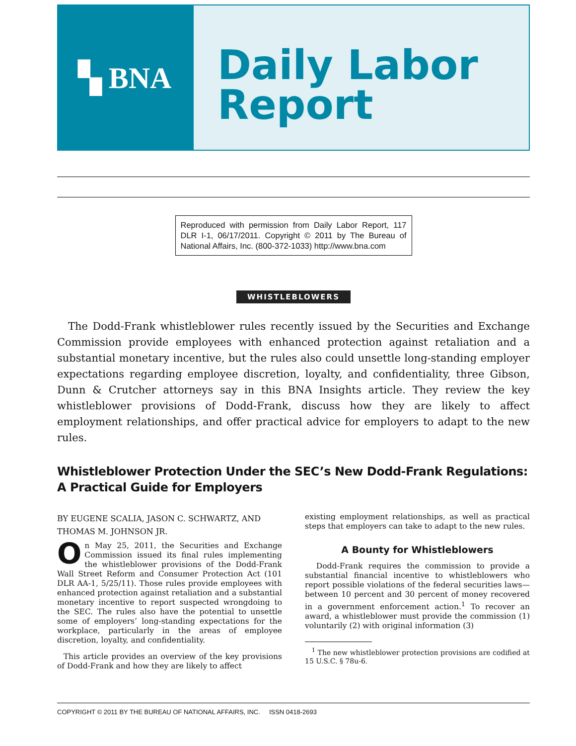▚ BNA
Daily Labor
Report
Reproduced with permission from Daily Labor Report, 117 DLR I-1, 06/17/2011. Copyright © 2011 by The Bureau of National Affairs, Inc. (800-372-1033) http://www.bna.com
WHISTLEBLOWERS
The Dodd-Frank whistleblower rules recently issued by the Securities and Exchange Commission provide employees with enhanced protection against retaliation and a substantial monetary incentive, but the rules also could unsettle long-standing employer expectations regarding employee discretion, loyalty, and confidentiality, three Gibson, Dunn & Crutcher attorneys say in this BNA Insights article. They review the key whistleblower provisions of Dodd-Frank, discuss how they are likely to affect employment relationships, and offer practical advice for employers to adapt to the new rules.
Whistleblower Protection Under the SEC’s New Dodd-Frank Regulations:
A Practical Guide for Employers
BY EUGENE SCALIA, JASON C. SCHWARTZ, AND THOMAS M. JOHNSON JR.
On May 25, 2011, the Securities and Exchange Commission issued its final rules implementing the whistleblower provisions of the Dodd-Frank Wall Street Reform and Consumer Protection Act (101 DLR AA-1, 5/25/11). Those rules provide employees with enhanced protection against retaliation and a substantial monetary incentive to report suspected wrongdoing to the SEC. The rules also have the potential to unsettle some of employers’ long-standing expectations for the workplace, particularly in the areas of employee discretion, loyalty, and confidentiality.
This article provides an overview of the key provisions of Dodd-Frank and how they are likely to affect
existing employment relationships, as well as practical steps that employers can take to adapt to the new rules.
A Bounty for Whistleblowers
Dodd-Frank requires the commission to provide a substantial financial incentive to whistleblowers who report possible violations of the federal securities laws—between 10 percent and 30 percent of money recovered in a government enforcement action.<sup>1</sup> To recover an award, a whistleblower must provide the commission (1) voluntarily (2) with original information (3)
<sup>1</sup> The new whistleblower protection provisions are codified at 15 U.S.C. § 78u-6.
COPYRIGHT © 2011 BY THE BUREAU OF NATIONAL AFFAIRS, INC. ISSN 0418-2693